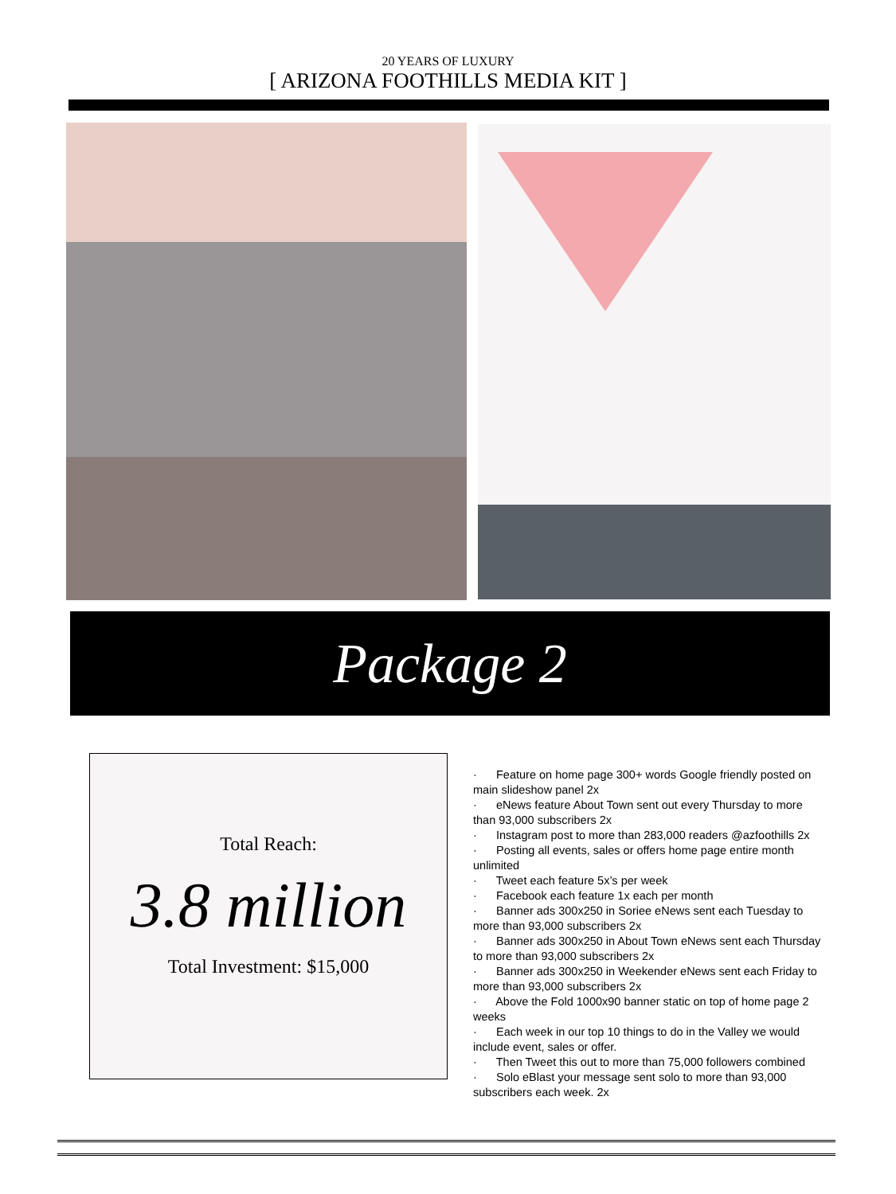20 YEARS OF LUXURY
[ ARIZONA FOOTHILLS MEDIA KIT ]
Package 2
Total Reach:
3.8 million
Total Investment: $15,000
· Feature on home page 300+ words Google friendly posted on main slideshow panel 2x
· eNews feature About Town sent out every Thursday to more than 93,000 subscribers 2x
· Instagram post to more than 283,000 readers @azfoothills 2x
· Posting all events, sales or offers home page entire month unlimited
· Tweet each feature 5x’s per week
· Facebook each feature 1x each per month
· Banner ads 300x250 in Soriee eNews sent each Tuesday to more than 93,000 subscribers 2x
· Banner ads 300x250 in About Town eNews sent each Thursday to more than 93,000 subscribers 2x
· Banner ads 300x250 in Weekender eNews sent each Friday to more than 93,000 subscribers 2x
· Above the Fold 1000x90 banner static on top of home page 2 weeks
· Each week in our top 10 things to do in the Valley we would include event, sales or offer.
· Then Tweet this out to more than 75,000 followers combined
· Solo eBlast your message sent solo to more than 93,000 subscribers each week. 2x